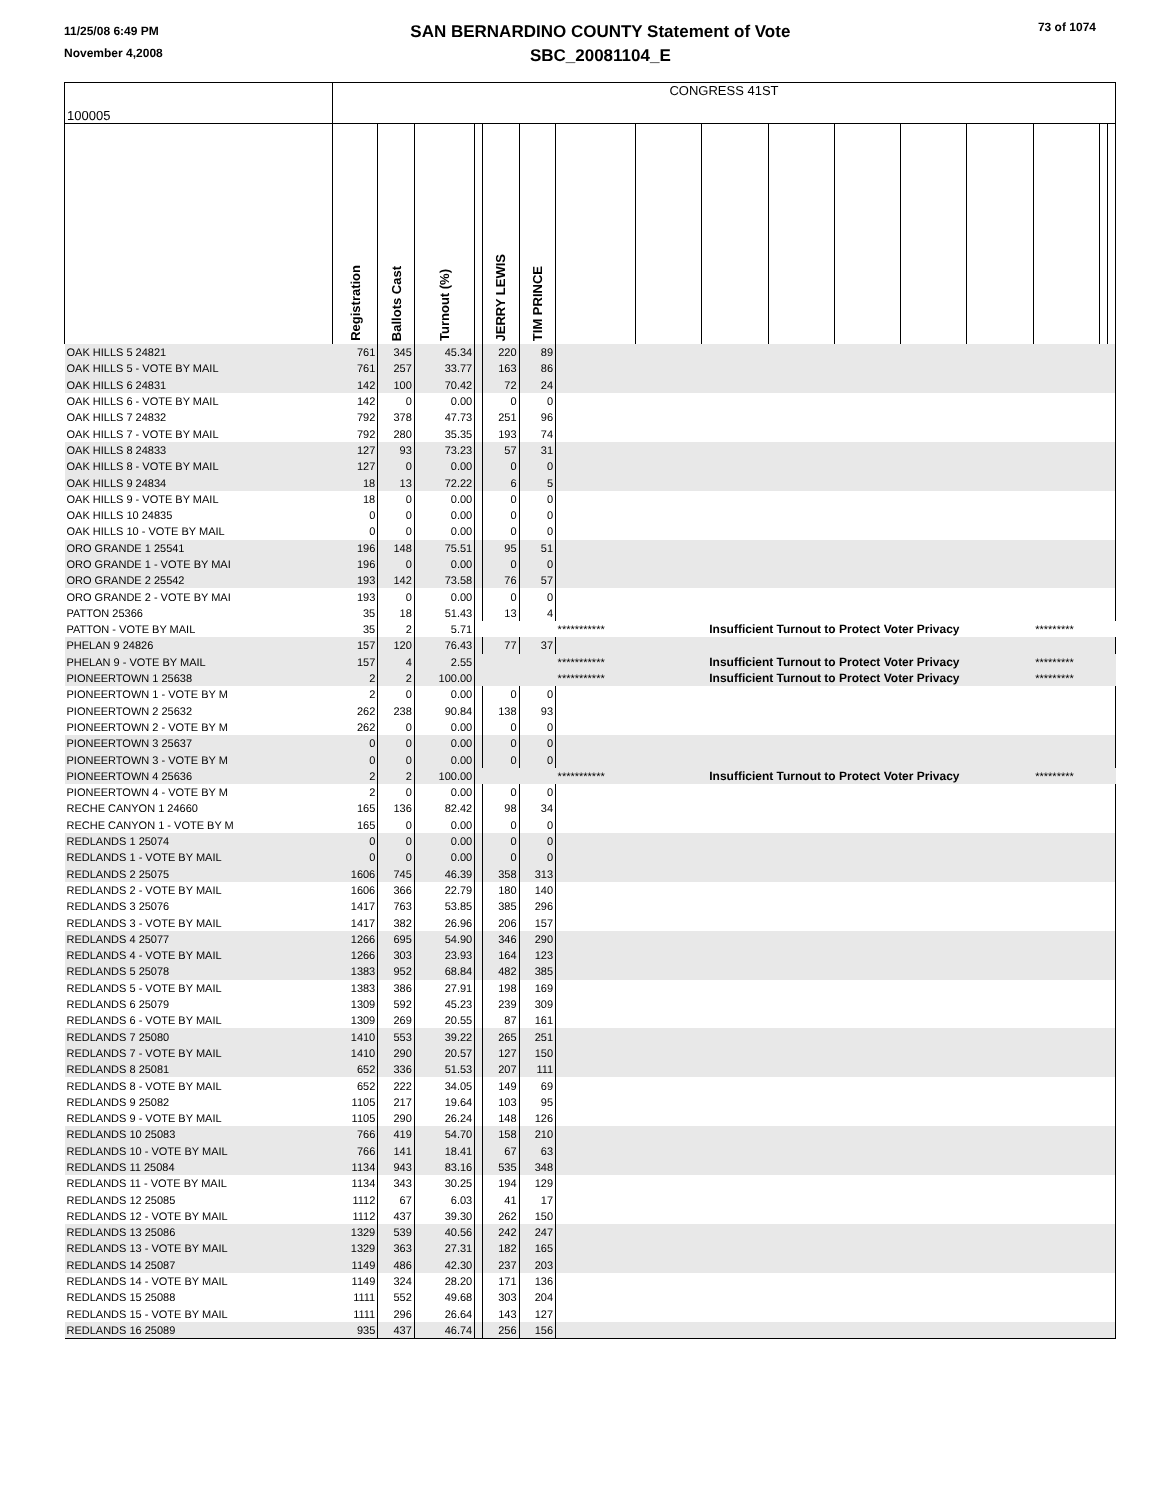11/25/08 6:49 PM
November 4,2008
SAN BERNARDINO COUNTY Statement of Vote
SBC_20081104_E
73 of 1074
| 100005 | CONGRESS 41ST | | | | | | | | | | | | | | | |
| --- | --- | --- | --- | --- | --- | --- | --- | --- | --- | --- | --- | --- | --- | --- | --- | --- |
| | Registration | Ballots Cast | Turnout (%) | | JERRY LEWIS | TIM PRINCE | | | | | | | | | | |
| OAK HILLS 5 24821 | 761 | 345 | 45.34 | | 220 | 89 | | | | | | | | | | |
| OAK HILLS 5 - VOTE BY MAIL | 761 | 257 | 33.77 | | 163 | 86 | | | | | | | | | | |
| OAK HILLS 6 24831 | 142 | 100 | 70.42 | | 72 | 24 | | | | | | | | | | |
| OAK HILLS 6 - VOTE BY MAIL | 142 | 0 | 0.00 | | 0 | 0 | | | | | | | | | | |
| OAK HILLS 7 24832 | 792 | 378 | 47.73 | | 251 | 96 | | | | | | | | | | |
| OAK HILLS 7 - VOTE BY MAIL | 792 | 280 | 35.35 | | 193 | 74 | | | | | | | | | | |
| OAK HILLS 8 24833 | 127 | 93 | 73.23 | | 57 | 31 | | | | | | | | | | |
| OAK HILLS 8 - VOTE BY MAIL | 127 | 0 | 0.00 | | 0 | 0 | | | | | | | | | | |
| OAK HILLS 9 24834 | 18 | 13 | 72.22 | | 6 | 5 | | | | | | | | | | |
| OAK HILLS 9 - VOTE BY MAIL | 18 | 0 | 0.00 | | 0 | 0 | | | | | | | | | | |
| OAK HILLS 10 24835 | 0 | 0 | 0.00 | | 0 | 0 | | | | | | | | | | |
| OAK HILLS 10 - VOTE BY MAIL | 0 | 0 | 0.00 | | 0 | 0 | | | | | | | | | | |
| ORO GRANDE 1 25541 | 196 | 148 | 75.51 | | 95 | 51 | | | | | | | | | | |
| ORO GRANDE 1 - VOTE BY MAI | 196 | 0 | 0.00 | | 0 | 0 | | | | | | | | | | |
| ORO GRANDE 2 25542 | 193 | 142 | 73.58 | | 76 | 57 | | | | | | | | | | |
| ORO GRANDE 2 - VOTE BY MAI | 193 | 0 | 0.00 | | 0 | 0 | | | | | | | | | | |
| PATTON 25366 | 35 | 18 | 51.43 | | 13 | 4 | | | | | | | | | | |
| PATTON - VOTE BY MAIL | 35 | 2 | 5.71 | | | | *********** | Insufficient Turnout to Protect Voter Privacy | | | | | | ********* | | |
| PHELAN 9 24826 | 157 | 120 | 76.43 | | 77 | 37 | | | | | | | | | | |
| PHELAN 9 - VOTE BY MAIL | 157 | 4 | 2.55 | | | | *********** | Insufficient Turnout to Protect Voter Privacy | | | | | | ********* | | |
| PIONEERTOWN 1 25638 | 2 | 2 | 100.00 | | | | *********** | Insufficient Turnout to Protect Voter Privacy | | | | | | ********* | | |
| PIONEERTOWN 1 - VOTE BY M | 2 | 0 | 0.00 | | 0 | 0 | | | | | | | | | | |
| PIONEERTOWN 2 25632 | 262 | 238 | 90.84 | | 138 | 93 | | | | | | | | | | |
| PIONEERTOWN 2 - VOTE BY M | 262 | 0 | 0.00 | | 0 | 0 | | | | | | | | | | |
| PIONEERTOWN 3 25637 | 0 | 0 | 0.00 | | 0 | 0 | | | | | | | | | | |
| PIONEERTOWN 3 - VOTE BY M | 0 | 0 | 0.00 | | 0 | 0 | | | | | | | | | | |
| PIONEERTOWN 4 25636 | 2 | 2 | 100.00 | | | | *********** | Insufficient Turnout to Protect Voter Privacy | | | | | | ********* | | |
| PIONEERTOWN 4 - VOTE BY M | 2 | 0 | 0.00 | | 0 | 0 | | | | | | | | | | |
| RECHE CANYON 1 24660 | 165 | 136 | 82.42 | | 98 | 34 | | | | | | | | | | |
| RECHE CANYON 1 - VOTE BY M | 165 | 0 | 0.00 | | 0 | 0 | | | | | | | | | | |
| REDLANDS 1 25074 | 0 | 0 | 0.00 | | 0 | 0 | | | | | | | | | | |
| REDLANDS 1 - VOTE BY MAIL | 0 | 0 | 0.00 | | 0 | 0 | | | | | | | | | | |
| REDLANDS 2 25075 | 1606 | 745 | 46.39 | | 358 | 313 | | | | | | | | | | |
| REDLANDS 2 - VOTE BY MAIL | 1606 | 366 | 22.79 | | 180 | 140 | | | | | | | | | | |
| REDLANDS 3 25076 | 1417 | 763 | 53.85 | | 385 | 296 | | | | | | | | | | |
| REDLANDS 3 - VOTE BY MAIL | 1417 | 382 | 26.96 | | 206 | 157 | | | | | | | | | | |
| REDLANDS 4 25077 | 1266 | 695 | 54.90 | | 346 | 290 | | | | | | | | | | |
| REDLANDS 4 - VOTE BY MAIL | 1266 | 303 | 23.93 | | 164 | 123 | | | | | | | | | | |
| REDLANDS 5 25078 | 1383 | 952 | 68.84 | | 482 | 385 | | | | | | | | | | |
| REDLANDS 5 - VOTE BY MAIL | 1383 | 386 | 27.91 | | 198 | 169 | | | | | | | | | | |
| REDLANDS 6 25079 | 1309 | 592 | 45.23 | | 239 | 309 | | | | | | | | | | |
| REDLANDS 6 - VOTE BY MAIL | 1309 | 269 | 20.55 | | 87 | 161 | | | | | | | | | | |
| REDLANDS 7 25080 | 1410 | 553 | 39.22 | | 265 | 251 | | | | | | | | | | |
| REDLANDS 7 - VOTE BY MAIL | 1410 | 290 | 20.57 | | 127 | 150 | | | | | | | | | | |
| REDLANDS 8 25081 | 652 | 336 | 51.53 | | 207 | 111 | | | | | | | | | | |
| REDLANDS 8 - VOTE BY MAIL | 652 | 222 | 34.05 | | 149 | 69 | | | | | | | | | | |
| REDLANDS 9 25082 | 1105 | 217 | 19.64 | | 103 | 95 | | | | | | | | | | |
| REDLANDS 9 - VOTE BY MAIL | 1105 | 290 | 26.24 | | 148 | 126 | | | | | | | | | | |
| REDLANDS 10 25083 | 766 | 419 | 54.70 | | 158 | 210 | | | | | | | | | | |
| REDLANDS 10 - VOTE BY MAIL | 766 | 141 | 18.41 | | 67 | 63 | | | | | | | | | | |
| REDLANDS 11 25084 | 1134 | 943 | 83.16 | | 535 | 348 | | | | | | | | | | |
| REDLANDS 11 - VOTE BY MAIL | 1134 | 343 | 30.25 | | 194 | 129 | | | | | | | | | | |
| REDLANDS 12 25085 | 1112 | 67 | 6.03 | | 41 | 17 | | | | | | | | | | |
| REDLANDS 12 - VOTE BY MAIL | 1112 | 437 | 39.30 | | 262 | 150 | | | | | | | | | | |
| REDLANDS 13 25086 | 1329 | 539 | 40.56 | | 242 | 247 | | | | | | | | | | |
| REDLANDS 13 - VOTE BY MAIL | 1329 | 363 | 27.31 | | 182 | 165 | | | | | | | | | | |
| REDLANDS 14 25087 | 1149 | 486 | 42.30 | | 237 | 203 | | | | | | | | | | |
| REDLANDS 14 - VOTE BY MAIL | 1149 | 324 | 28.20 | | 171 | 136 | | | | | | | | | | |
| REDLANDS 15 25088 | 1111 | 552 | 49.68 | | 303 | 204 | | | | | | | | | | |
| REDLANDS 15 - VOTE BY MAIL | 1111 | 296 | 26.64 | | 143 | 127 | | | | | | | | | | |
| REDLANDS 16 25089 | 935 | 437 | 46.74 | | 256 | 156 | | | | | | | | | | |